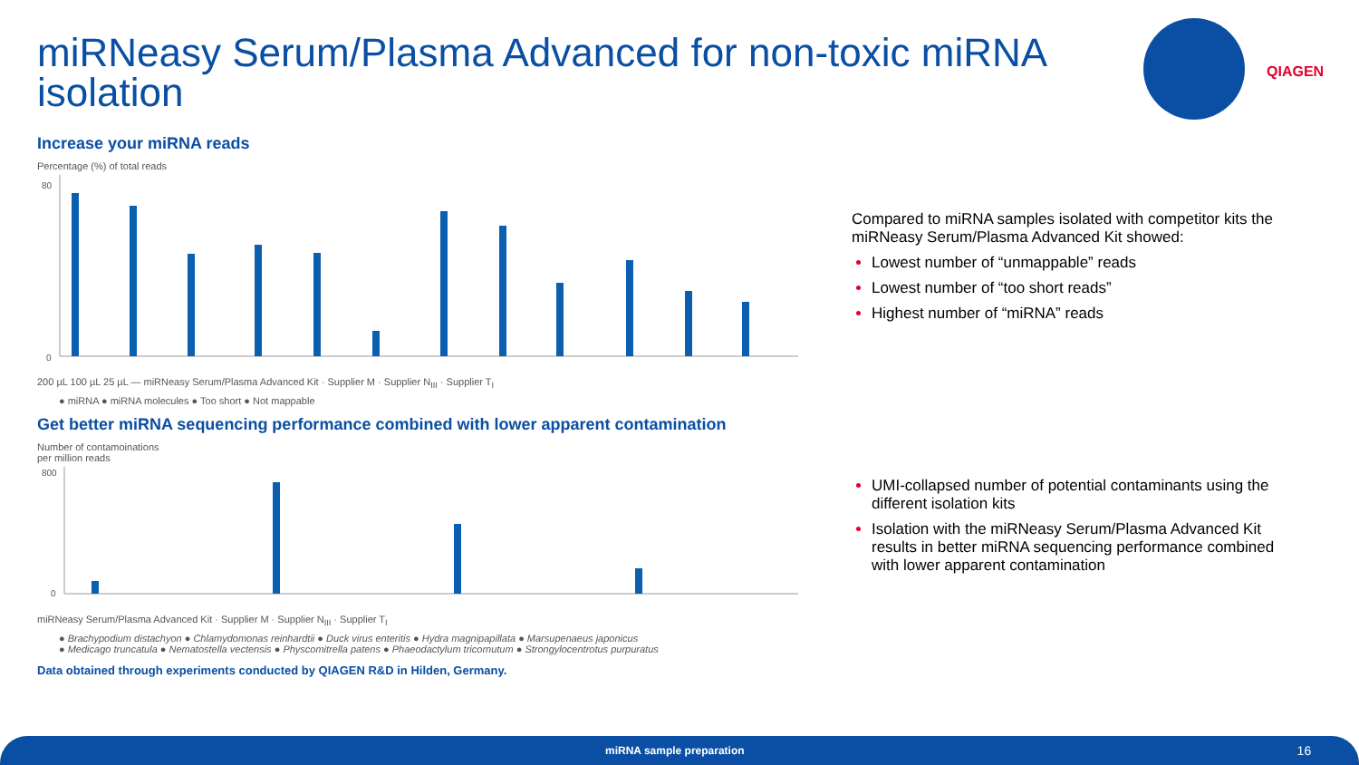miRNeasy Serum/Plasma Advanced for non-toxic miRNA isolation
QIAGEN
Increase your miRNA reads
Percentage (%) of total reads
0
80
200 µL 100 µL 25 µL — miRNeasy Serum/Plasma Advanced Kit · Supplier M · Supplier N<sub>III</sub> · Supplier T<sub>I</sub>
● miRNA ● miRNA molecules ● Too short ● Not mappable
Get better miRNA sequencing performance combined with lower apparent contamination
Number of contamoinations
per million reads
800
0
miRNeasy Serum/Plasma Advanced Kit · Supplier M · Supplier N<sub>III</sub> · Supplier T<sub>I</sub>
● Brachypodium distachyon ● Chlamydomonas reinhardtii ● Duck virus enteritis ● Hydra magnipapillata ● Marsupenaeus japonicus
● Medicago truncatula ● Nematostella vectensis ● Physcomitrella patens ● Phaeodactylum tricornutum ● Strongylocentrotus purpuratus
Data obtained through experiments conducted by QIAGEN R&D in Hilden, Germany.
Compared to miRNA samples isolated with competitor kits the miRNeasy Serum/Plasma Advanced Kit showed:
Lowest number of “unmappable” reads
Lowest number of “too short reads”
Highest number of “miRNA” reads
UMI-collapsed number of potential contaminants using the different isolation kits
Isolation with the miRNeasy Serum/Plasma Advanced Kit results in better miRNA sequencing performance combined with lower apparent contamination
miRNA sample preparation 16